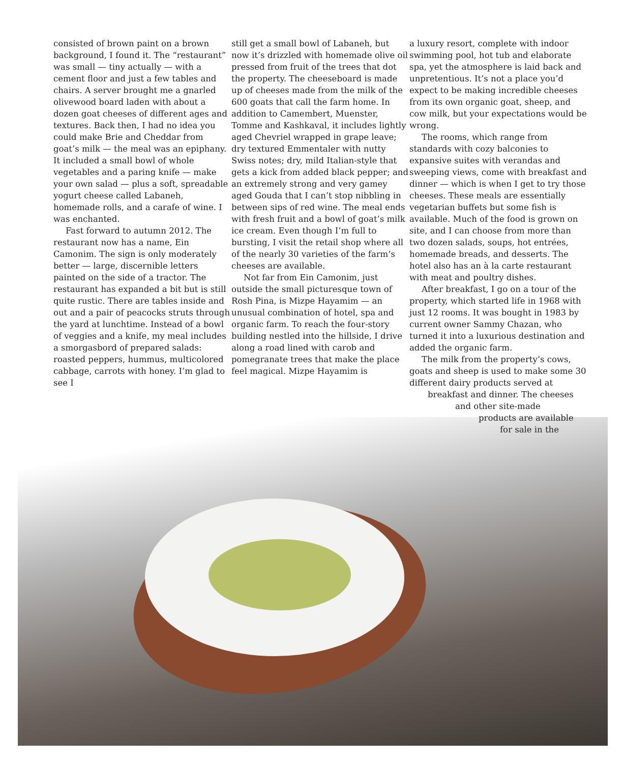consisted of brown paint on a brown background, I found it. The “restaurant” was small — tiny actually — with a cement floor and just a few tables and chairs. A server brought me a gnarled olivewood board laden with about a dozen goat cheeses of different ages and textures. Back then, I had no idea you could make Brie and Cheddar from goat’s milk — the meal was an epiphany. It included a small bowl of whole vegetables and a paring knife — make your own salad — plus a soft, spreadable yogurt cheese called Labaneh, homemade rolls, and a carafe of wine. I was enchanted.
Fast forward to autumn 2012. The restaurant now has a name, Ein Camonim. The sign is only moderately better — large, discernible letters painted on the side of a tractor. The restaurant has expanded a bit but is still quite rustic. There are tables inside and out and a pair of peacocks struts through the yard at lunchtime. Instead of a bowl of veggies and a knife, my meal includes a smorgasbord of prepared salads: roasted peppers, hummus, multicolored cabbage, carrots with honey. I’m glad to see I
still get a small bowl of Labaneh, but now it’s drizzled with homemade olive oil pressed from fruit of the trees that dot the property. The cheeseboard is made up of cheeses made from the milk of the 600 goats that call the farm home. In addition to Camembert, Muenster, Tomme and Kashkaval, it includes lightly aged Chevriel wrapped in grape leave; dry textured Emmentaler with nutty Swiss notes; dry, mild Italian-style that gets a kick from added black pepper; and an extremely strong and very gamey aged Gouda that I can’t stop nibbling in between sips of red wine. The meal ends with fresh fruit and a bowl of goat’s milk ice cream. Even though I’m full to bursting, I visit the retail shop where all of the nearly 30 varieties of the farm’s cheeses are available.
Not far from Ein Camonim, just outside the small picturesque town of Rosh Pina, is Mizpe Hayamim — an unusual combination of hotel, spa and organic farm. To reach the four-story building nestled into the hillside, I drive along a road lined with carob and pomegranate trees that make the place feel magical. Mizpe Hayamim is
a luxury resort, complete with indoor swimming pool, hot tub and elaborate spa, yet the atmosphere is laid back and unpretentious. It’s not a place you’d expect to be making incredible cheeses from its own organic goat, sheep, and cow milk, but your expectations would be wrong.
The rooms, which range from standards with cozy balconies to expansive suites with verandas and sweeping views, come with breakfast and dinner — which is when I get to try those cheeses. These meals are essentially vegetarian buffets but some fish is available. Much of the food is grown on site, and I can choose from more than two dozen salads, soups, hot entrées, homemade breads, and desserts. The hotel also has an à la carte restaurant with meat and poultry dishes.
After breakfast, I go on a tour of the property, which started life in 1968 with just 12 rooms. It was bought in 1983 by current owner Sammy Chazan, who turned it into a luxurious destination and added the organic farm.
The milk from the property’s cows, goats and sheep is used to make some 30 different dairy products served at
breakfast and dinner. The cheeses
and other site-made
products are available
for sale in the